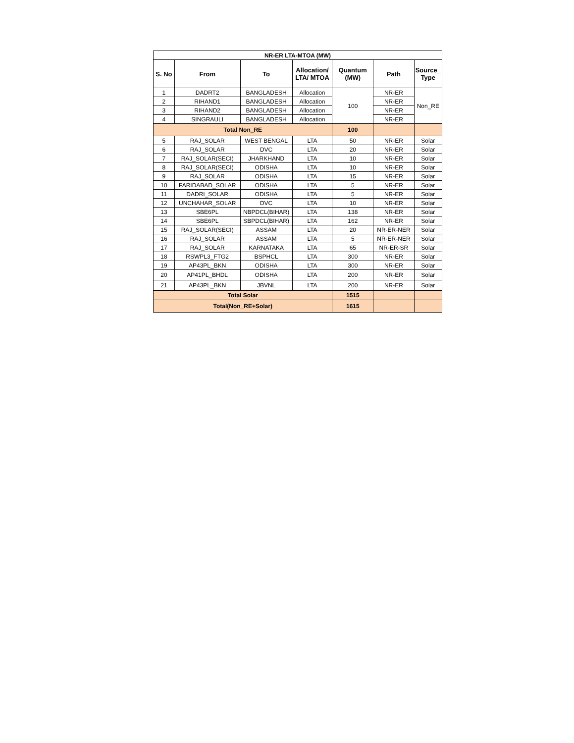| NR-ER LTA-MTOA (MW) | | | | | | |
| --- | --- | --- | --- | --- | --- | --- |
| S. No | From | To | Allocation/ LTA/ MTOA | Quantum (MW) | Path | Source_ Type |
| 1 | DADRT2 | BANGLADESH | Allocation | 100 | NR-ER | Non_RE |
| 2 | RIHAND1 | BANGLADESH | Allocation | | NR-ER | |
| 3 | RIHAND2 | BANGLADESH | Allocation | | NR-ER | |
| 4 | SINGRAULI | BANGLADESH | Allocation | | NR-ER | |
| Total Non_RE | | | | 100 | | |
| 5 | RAJ_SOLAR | WEST BENGAL | LTA | 50 | NR-ER | Solar |
| 6 | RAJ_SOLAR | DVC | LTA | 20 | NR-ER | Solar |
| 7 | RAJ_SOLAR(SECI) | JHARKHAND | LTA | 10 | NR-ER | Solar |
| 8 | RAJ_SOLAR(SECI) | ODISHA | LTA | 10 | NR-ER | Solar |
| 9 | RAJ_SOLAR | ODISHA | LTA | 15 | NR-ER | Solar |
| 10 | FARIDABAD_SOLAR | ODISHA | LTA | 5 | NR-ER | Solar |
| 11 | DADRI_SOLAR | ODISHA | LTA | 5 | NR-ER | Solar |
| 12 | UNCHAHAR_SOLAR | DVC | LTA | 10 | NR-ER | Solar |
| 13 | SBE6PL | NBPDCL(BIHAR) | LTA | 138 | NR-ER | Solar |
| 14 | SBE6PL | SBPDCL(BIHAR) | LTA | 162 | NR-ER | Solar |
| 15 | RAJ_SOLAR(SECI) | ASSAM | LTA | 20 | NR-ER-NER | Solar |
| 16 | RAJ_SOLAR | ASSAM | LTA | 5 | NR-ER-NER | Solar |
| 17 | RAJ_SOLAR | KARNATAKA | LTA | 65 | NR-ER-SR | Solar |
| 18 | RSWPL3_FTG2 | BSPHCL | LTA | 300 | NR-ER | Solar |
| 19 | AP43PL_BKN | ODISHA | LTA | 300 | NR-ER | Solar |
| 20 | AP41PL_BHDL | ODISHA | LTA | 200 | NR-ER | Solar |
| 21 | AP43PL_BKN | JBVNL | LTA | 200 | NR-ER | Solar |
| Total Solar | | | | 1515 | | |
| Total(Non_RE+Solar) | | | | 1615 | | |